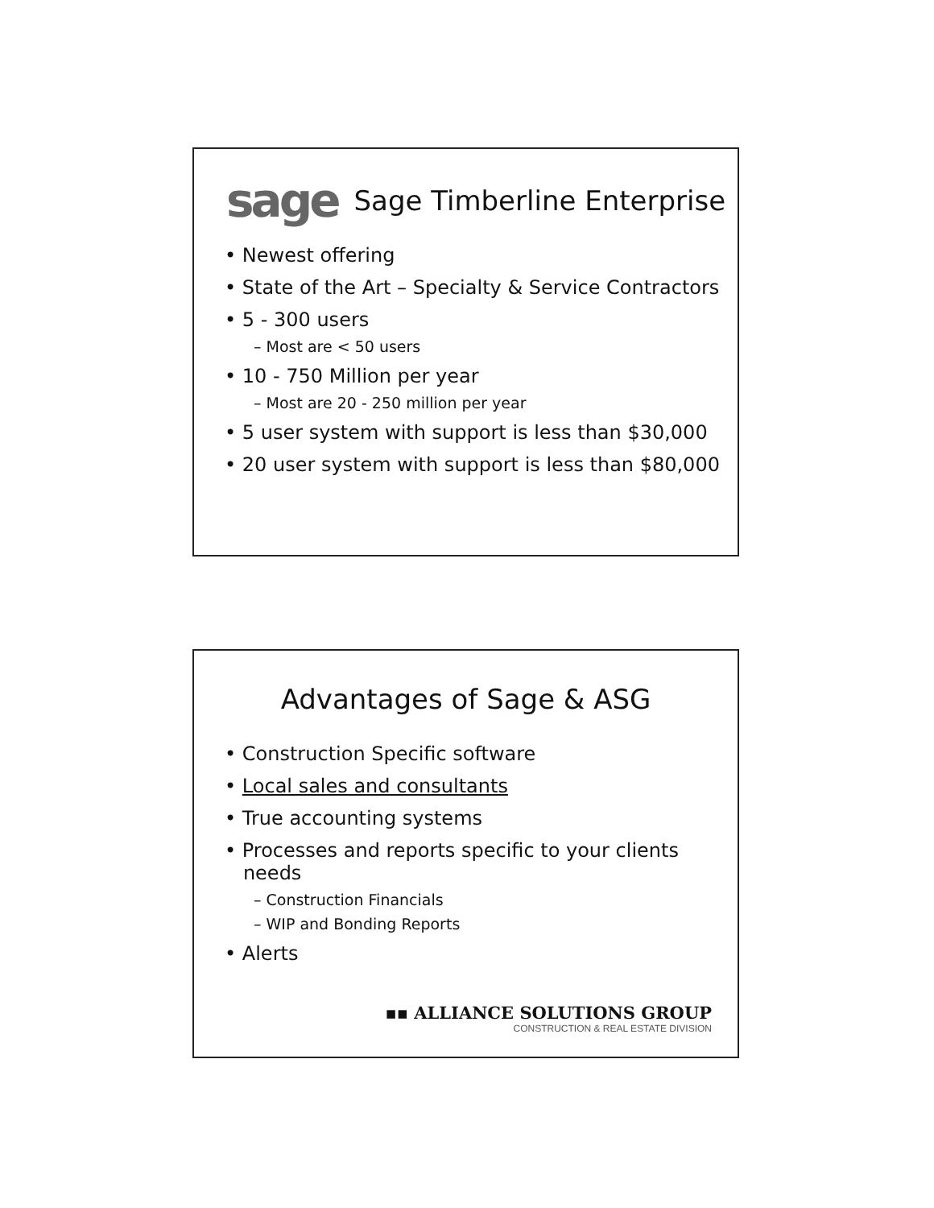sage
Sage Timberline Enterprise
• Newest offering
• State of the Art – Specialty & Service Contractors
• 5 - 300 users
– Most are < 50 users
• 10 - 750 Million per year
– Most are 20 - 250 million per year
• 5 user system with support is less than $30,000
• 20 user system with support is less than $80,000
Advantages of Sage & ASG
• Construction Specific software
• Local sales and consultants
• True accounting systems
• Processes and reports specific to your clients
needs
– Construction Financials
– WIP and Bonding Reports
• Alerts
▪▪ ALLIANCE SOLUTIONS GROUP
CONSTRUCTION & REAL ESTATE DIVISION